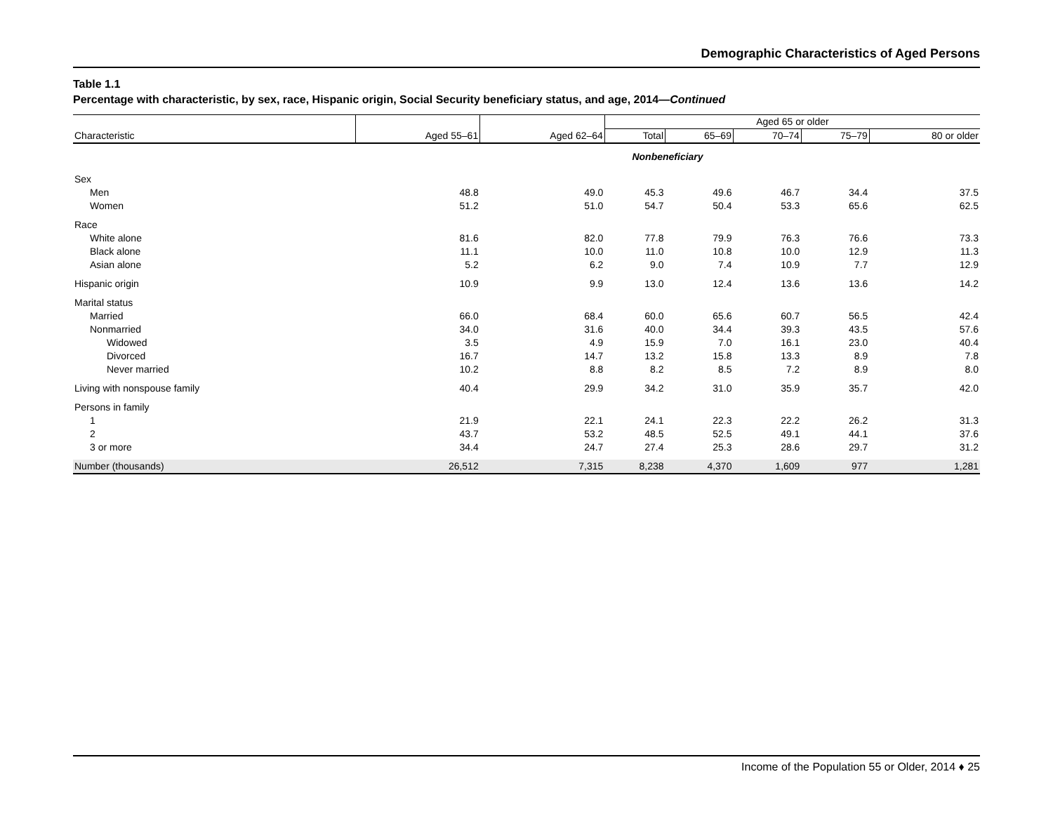Demographic Characteristics of Aged Persons
Table 1.1
Percentage with characteristic, by sex, race, Hispanic origin, Social Security beneficiary status, and age, 2014—Continued
| | | | Aged 65 or older | | | | |
| --- | --- | --- | --- | --- | --- | --- | --- |
| Characteristic | Aged 55–61 | Aged 62–64 | Total | 65–69 | 70–74 | 75–79 | 80 or older |
| | Nonbeneficiary | | | | | | |
| Sex | | | | | | | |
| Men | 48.8 | 49.0 | 45.3 | 49.6 | 46.7 | 34.4 | 37.5 |
| Women | 51.2 | 51.0 | 54.7 | 50.4 | 53.3 | 65.6 | 62.5 |
| Race | | | | | | | |
| White alone | 81.6 | 82.0 | 77.8 | 79.9 | 76.3 | 76.6 | 73.3 |
| Black alone | 11.1 | 10.0 | 11.0 | 10.8 | 10.0 | 12.9 | 11.3 |
| Asian alone | 5.2 | 6.2 | 9.0 | 7.4 | 10.9 | 7.7 | 12.9 |
| Hispanic origin | 10.9 | 9.9 | 13.0 | 12.4 | 13.6 | 13.6 | 14.2 |
| Marital status | | | | | | | |
| Married | 66.0 | 68.4 | 60.0 | 65.6 | 60.7 | 56.5 | 42.4 |
| Nonmarried | 34.0 | 31.6 | 40.0 | 34.4 | 39.3 | 43.5 | 57.6 |
| Widowed | 3.5 | 4.9 | 15.9 | 7.0 | 16.1 | 23.0 | 40.4 |
| Divorced | 16.7 | 14.7 | 13.2 | 15.8 | 13.3 | 8.9 | 7.8 |
| Never married | 10.2 | 8.8 | 8.2 | 8.5 | 7.2 | 8.9 | 8.0 |
| Living with nonspouse family | 40.4 | 29.9 | 34.2 | 31.0 | 35.9 | 35.7 | 42.0 |
| Persons in family | | | | | | | |
| 1 | 21.9 | 22.1 | 24.1 | 22.3 | 22.2 | 26.2 | 31.3 |
| 2 | 43.7 | 53.2 | 48.5 | 52.5 | 49.1 | 44.1 | 37.6 |
| 3 or more | 34.4 | 24.7 | 27.4 | 25.3 | 28.6 | 29.7 | 31.2 |
| Number (thousands) | 26,512 | 7,315 | 8,238 | 4,370 | 1,609 | 977 | 1,281 |
Income of the Population 55 or Older, 2014 ♦ 25